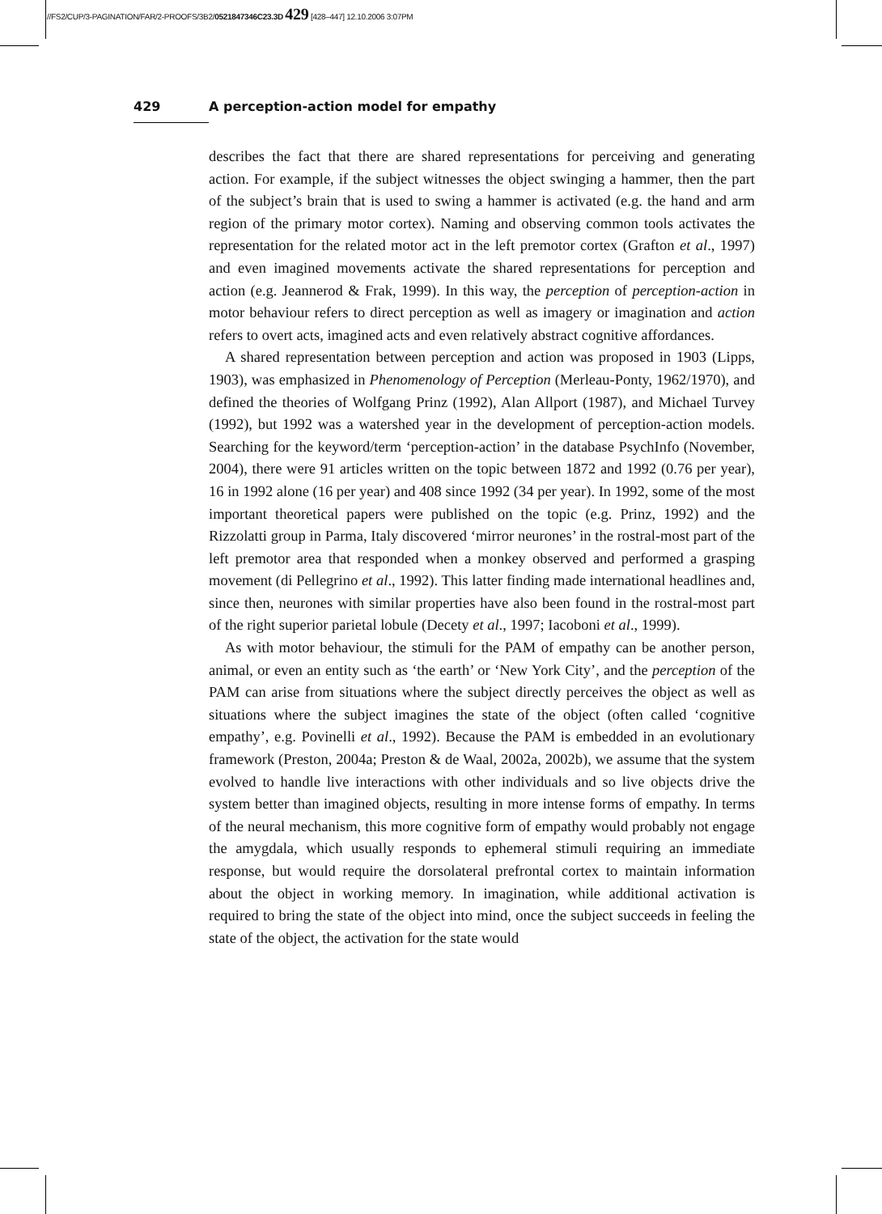//FS2/CUP/3-PAGINATION/FAR/2-PROOFS/3B2/0521847346C23.3D 429 [428–447] 12.10.2006 3:07PM
429 A perception-action model for empathy
describes the fact that there are shared representations for perceiving and generating action. For example, if the subject witnesses the object swinging a hammer, then the part of the subject’s brain that is used to swing a hammer is activated (e.g. the hand and arm region of the primary motor cortex). Naming and observing common tools activates the representation for the related motor act in the left premotor cortex (Grafton et al., 1997) and even imagined movements activate the shared representations for perception and action (e.g. Jeannerod & Frak, 1999). In this way, the perception of perception-action in motor behaviour refers to direct perception as well as imagery or imagination and action refers to overt acts, imagined acts and even relatively abstract cognitive affordances.
A shared representation between perception and action was proposed in 1903 (Lipps, 1903), was emphasized in Phenomenology of Perception (Merleau-Ponty, 1962/1970), and defined the theories of Wolfgang Prinz (1992), Alan Allport (1987), and Michael Turvey (1992), but 1992 was a watershed year in the development of perception-action models. Searching for the keyword/term ‘perception-action’ in the database PsychInfo (November, 2004), there were 91 articles written on the topic between 1872 and 1992 (0.76 per year), 16 in 1992 alone (16 per year) and 408 since 1992 (34 per year). In 1992, some of the most important theoretical papers were published on the topic (e.g. Prinz, 1992) and the Rizzolatti group in Parma, Italy discovered ‘mirror neurones’ in the rostral-most part of the left premotor area that responded when a monkey observed and performed a grasping movement (di Pellegrino et al., 1992). This latter finding made international headlines and, since then, neurones with similar properties have also been found in the rostral-most part of the right superior parietal lobule (Decety et al., 1997; Iacoboni et al., 1999).
As with motor behaviour, the stimuli for the PAM of empathy can be another person, animal, or even an entity such as ‘the earth’ or ‘New York City’, and the perception of the PAM can arise from situations where the subject directly perceives the object as well as situations where the subject imagines the state of the object (often called ‘cognitive empathy’, e.g. Povinelli et al., 1992). Because the PAM is embedded in an evolutionary framework (Preston, 2004a; Preston & de Waal, 2002a, 2002b), we assume that the system evolved to handle live interactions with other individuals and so live objects drive the system better than imagined objects, resulting in more intense forms of empathy. In terms of the neural mechanism, this more cognitive form of empathy would probably not engage the amygdala, which usually responds to ephemeral stimuli requiring an immediate response, but would require the dorsolateral prefrontal cortex to maintain information about the object in working memory. In imagination, while additional activation is required to bring the state of the object into mind, once the subject succeeds in feeling the state of the object, the activation for the state would